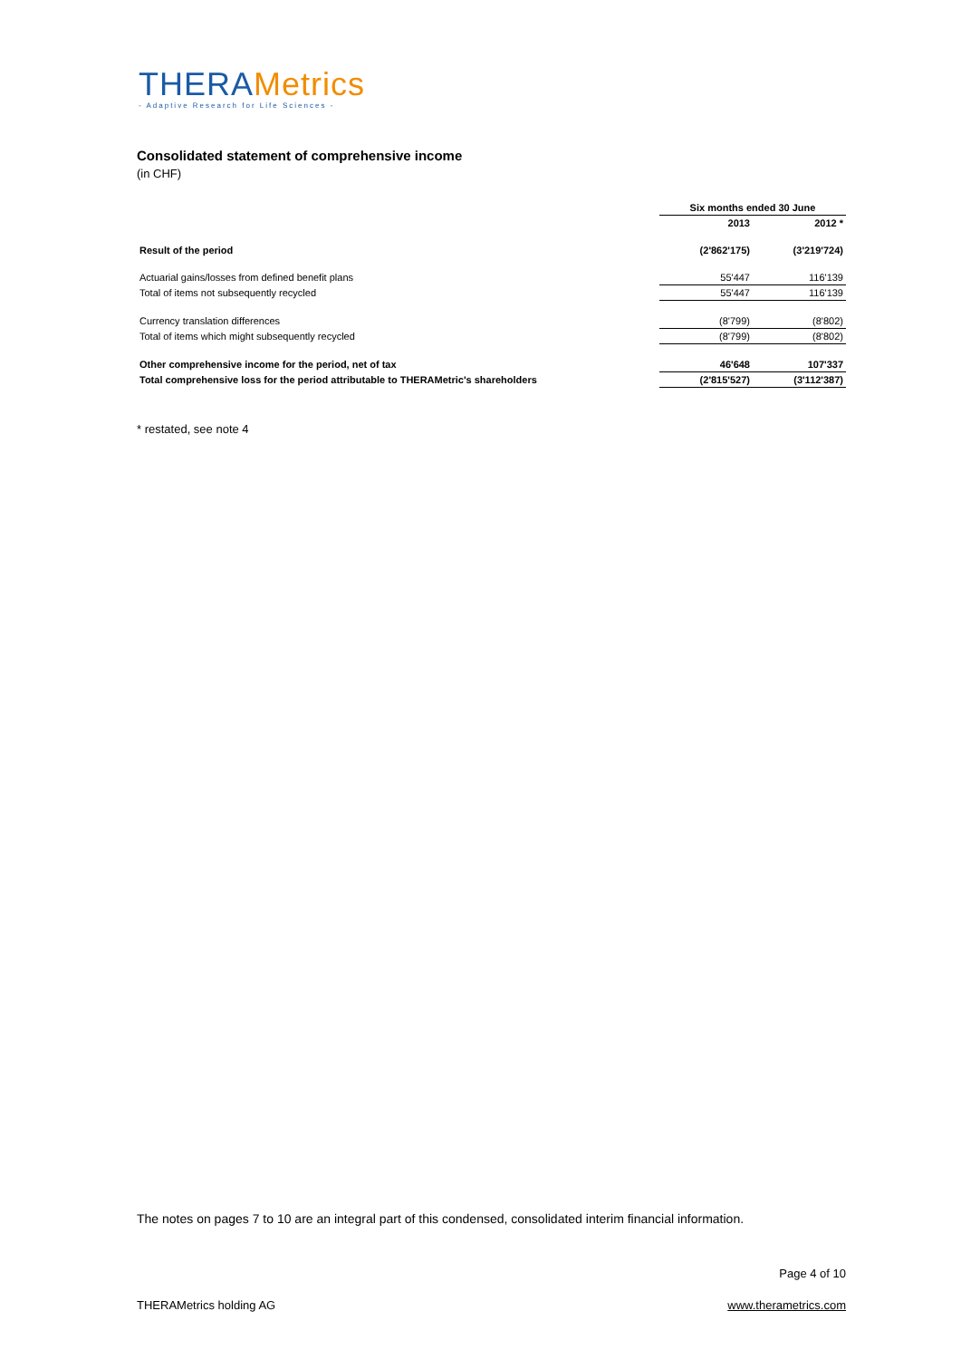THERAMetrics
- Adaptive Research for Life Sciences -
Consolidated statement of comprehensive income
(in CHF)
| | Six months ended 30 June | |
| --- | --- | --- |
| | 2013 | 2012 * |
| Result of the period | (2'862'175) | (3'219'724) |
| Actuarial gains/losses from defined benefit plans | 55'447 | 116'139 |
| Total of items not subsequently recycled | 55'447 | 116'139 |
| Currency translation differences | (8'799) | (8'802) |
| Total of items which might subsequently recycled | (8'799) | (8'802) |
| Other comprehensive income for the period, net of tax | 46'648 | 107'337 |
| Total comprehensive loss for the period attributable to THERAMetric's shareholders | (2'815'527) | (3'112'387) |
* restated, see note 4
The notes on pages 7 to 10 are an integral part of this condensed, consolidated interim financial information.
Page 4 of 10
THERAMetrics holding AG www.therametrics.com